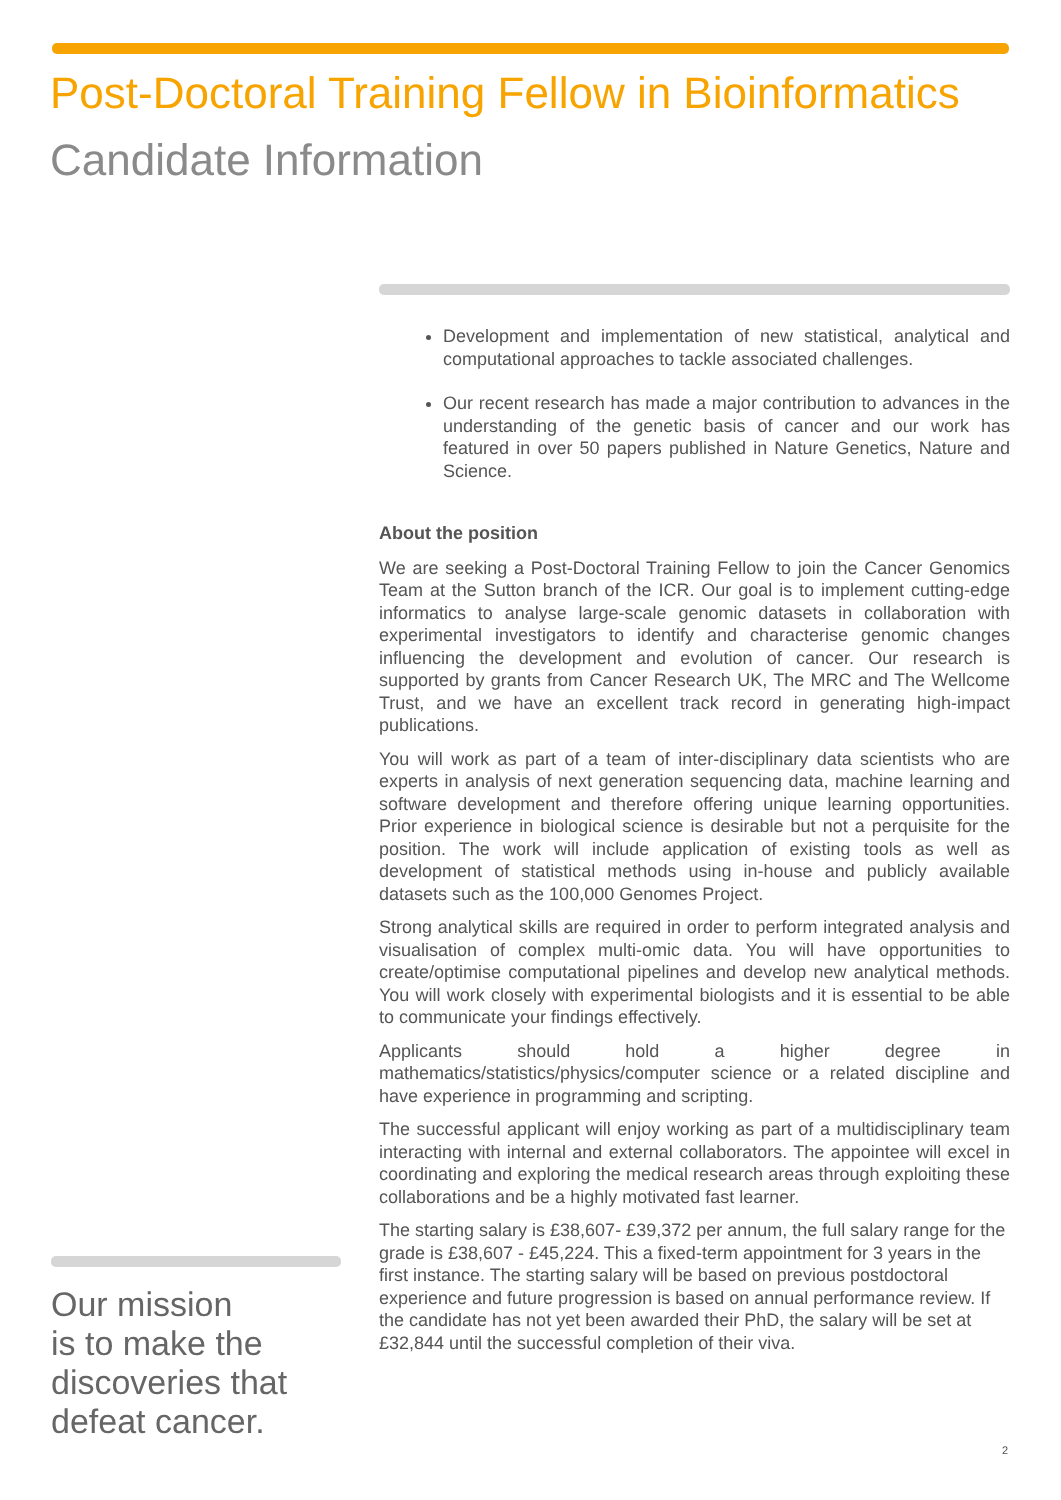Post-Doctoral Training Fellow in Bioinformatics
Candidate Information
Development and implementation of new statistical, analytical and computational approaches to tackle associated challenges.
Our recent research has made a major contribution to advances in the understanding of the genetic basis of cancer and our work has featured in over 50 papers published in Nature Genetics, Nature and Science.
About the position
We are seeking a Post-Doctoral Training Fellow to join the Cancer Genomics Team at the Sutton branch of the ICR. Our goal is to implement cutting-edge informatics to analyse large-scale genomic datasets in collaboration with experimental investigators to identify and characterise genomic changes influencing the development and evolution of cancer. Our research is supported by grants from Cancer Research UK, The MRC and The Wellcome Trust, and we have an excellent track record in generating high-impact publications.
You will work as part of a team of inter-disciplinary data scientists who are experts in analysis of next generation sequencing data, machine learning and software development and therefore offering unique learning opportunities. Prior experience in biological science is desirable but not a perquisite for the position. The work will include application of existing tools as well as development of statistical methods using in-house and publicly available datasets such as the 100,000 Genomes Project.
Strong analytical skills are required in order to perform integrated analysis and visualisation of complex multi-omic data. You will have opportunities to create/optimise computational pipelines and develop new analytical methods. You will work closely with experimental biologists and it is essential to be able to communicate your findings effectively.
Applicants should hold a higher degree in mathematics/statistics/physics/computer science or a related discipline and have experience in programming and scripting.
The successful applicant will enjoy working as part of a multidisciplinary team interacting with internal and external collaborators. The appointee will excel in coordinating and exploring the medical research areas through exploiting these collaborations and be a highly motivated fast learner.
The starting salary is £38,607- £39,372 per annum, the full salary range for the grade is £38,607 - £45,224. This a fixed-term appointment for 3 years in the first instance. The starting salary will be based on previous postdoctoral experience and future progression is based on annual performance review. If the candidate has not yet been awarded their PhD, the salary will be set at £32,844 until the successful completion of their viva.
Our mission
is to make the
discoveries that
defeat cancer.
2